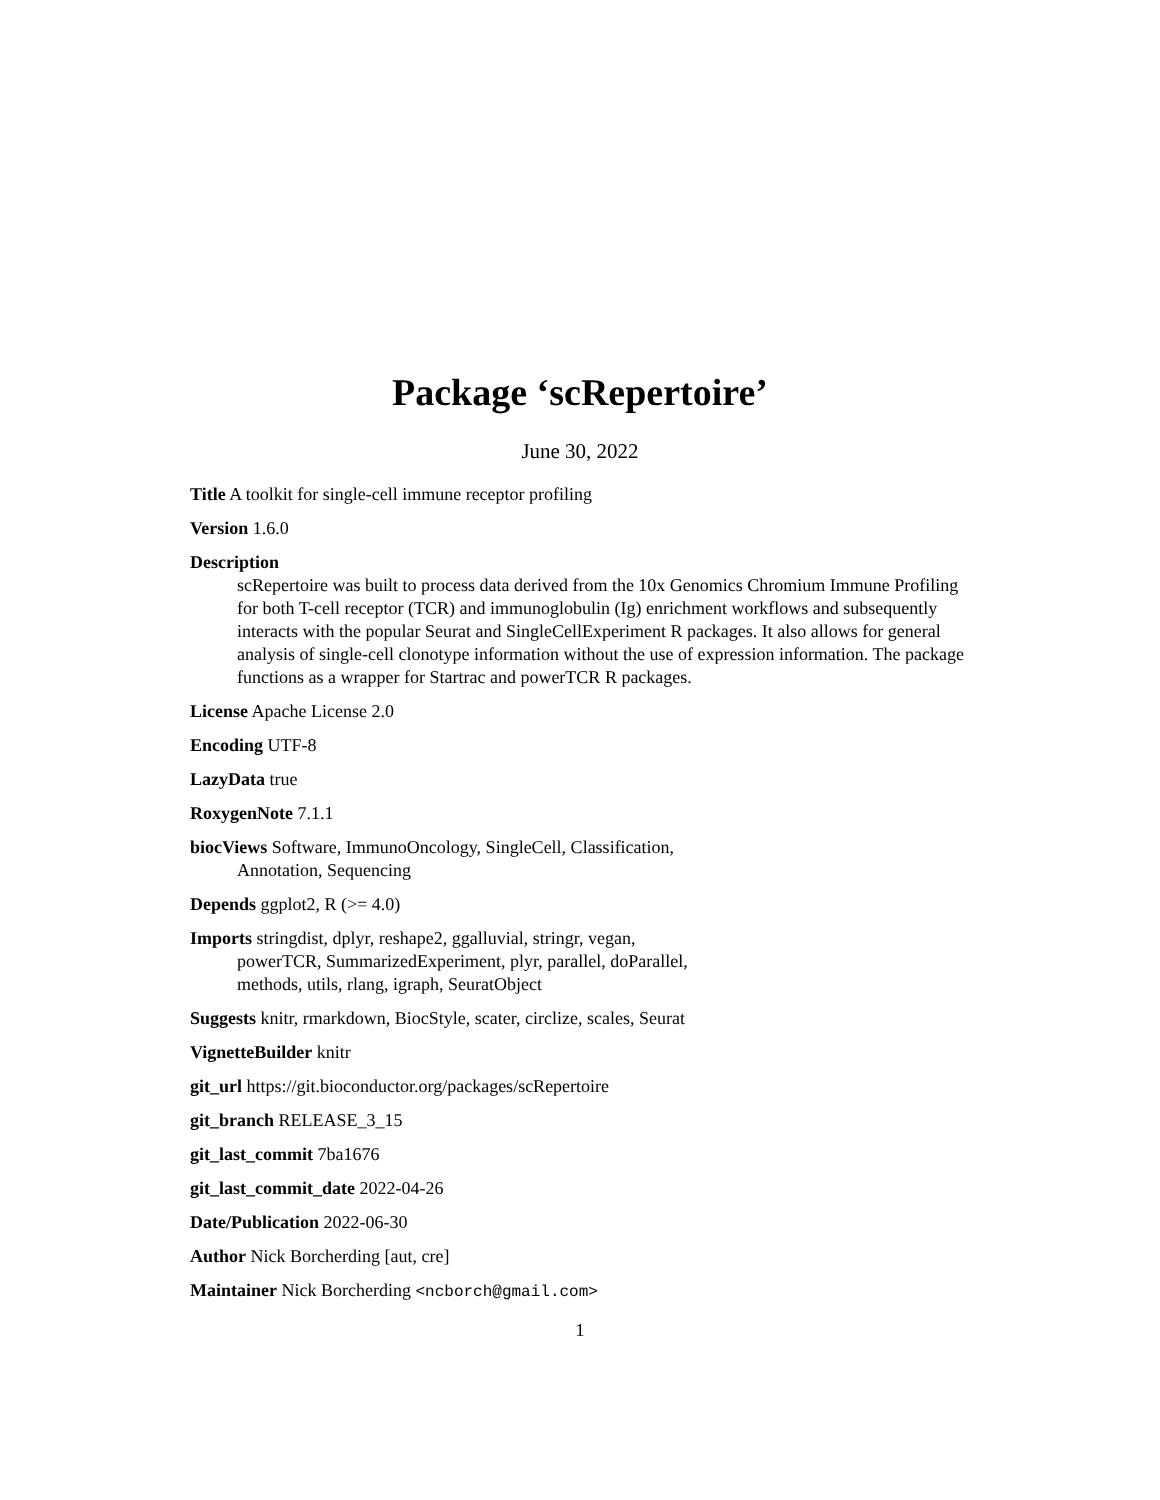Package ‘scRepertoire’
June 30, 2022
Title A toolkit for single-cell immune receptor profiling
Version 1.6.0
Description
scRepertoire was built to process data derived from the 10x Genomics Chromium Immune Profiling for both T-cell receptor (TCR) and immunoglobulin (Ig) enrichment workflows and subsequently interacts with the popular Seurat and SingleCellExperiment R packages. It also allows for general analysis of single-cell clonotype information without the use of expression information. The package functions as a wrapper for Startrac and powerTCR R packages.
License Apache License 2.0
Encoding UTF-8
LazyData true
RoxygenNote 7.1.1
biocViews Software, ImmunoOncology, SingleCell, Classification,
Annotation, Sequencing
Depends ggplot2, R (>= 4.0)
Imports stringdist, dplyr, reshape2, ggalluvial, stringr, vegan,
powerTCR, SummarizedExperiment, plyr, parallel, doParallel,
methods, utils, rlang, igraph, SeuratObject
Suggests knitr, rmarkdown, BiocStyle, scater, circlize, scales, Seurat
VignetteBuilder knitr
git_url https://git.bioconductor.org/packages/scRepertoire
git_branch RELEASE_3_15
git_last_commit 7ba1676
git_last_commit_date 2022-04-26
Date/Publication 2022-06-30
Author Nick Borcherding [aut, cre]
Maintainer Nick Borcherding <ncborch@gmail.com>
1